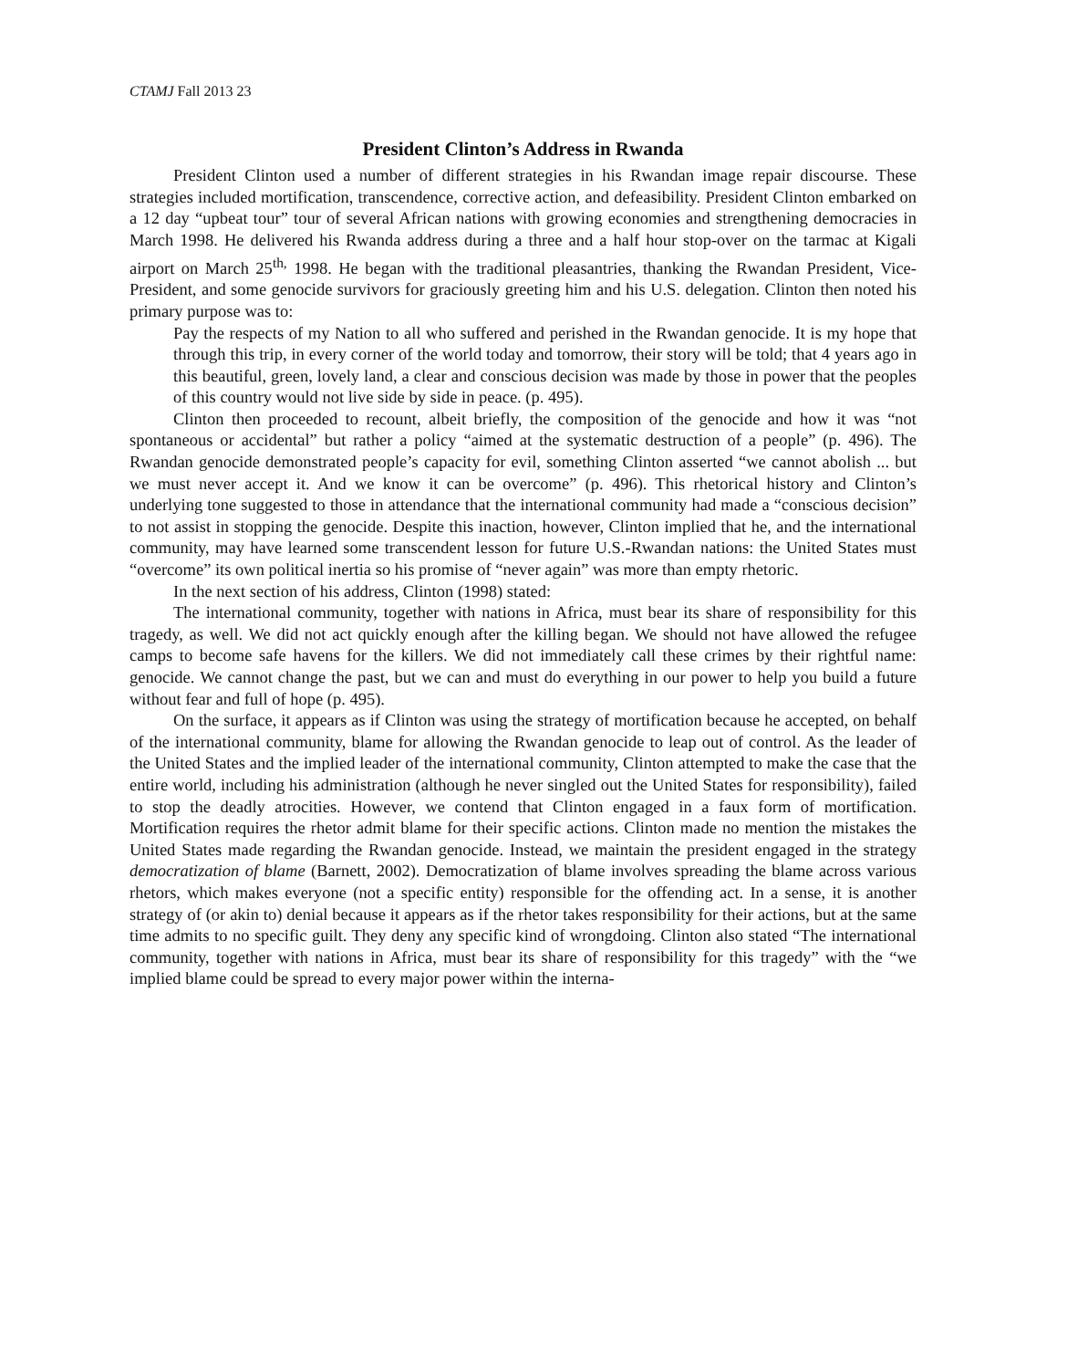CTAMJ Fall 2013 23
President Clinton’s Address in Rwanda
President Clinton used a number of different strategies in his Rwandan image repair discourse. These strategies included mortification, transcendence, corrective action, and defeasibility. President Clinton embarked on a 12 day “upbeat tour” tour of several African nations with growing economies and strengthening democracies in March 1998. He delivered his Rwanda address during a three and a half hour stop-over on the tarmac at Kigali airport on March 25<sup>th,</sup> 1998. He began with the traditional pleasantries, thanking the Rwandan President, Vice-President, and some genocide survivors for graciously greeting him and his U.S. delegation. Clinton then noted his primary purpose was to:
Pay the respects of my Nation to all who suffered and perished in the Rwandan genocide. It is my hope that through this trip, in every corner of the world today and tomorrow, their story will be told; that 4 years ago in this beautiful, green, lovely land, a clear and conscious decision was made by those in power that the peoples of this country would not live side by side in peace. (p. 495).
Clinton then proceeded to recount, albeit briefly, the composition of the genocide and how it was “not spontaneous or accidental” but rather a policy “aimed at the systematic destruction of a people” (p. 496). The Rwandan genocide demonstrated people’s capacity for evil, something Clinton asserted “we cannot abolish ... but we must never accept it. And we know it can be overcome” (p. 496). This rhetorical history and Clinton’s underlying tone suggested to those in attendance that the international community had made a “conscious decision” to not assist in stopping the genocide. Despite this inaction, however, Clinton implied that he, and the international community, may have learned some transcendent lesson for future U.S.-Rwandan nations: the United States must “overcome” its own political inertia so his promise of “never again” was more than empty rhetoric.
In the next section of his address, Clinton (1998) stated:
The international community, together with nations in Africa, must bear its share of responsibility for this tragedy, as well. We did not act quickly enough after the killing began. We should not have allowed the refugee camps to become safe havens for the killers. We did not immediately call these crimes by their rightful name: genocide. We cannot change the past, but we can and must do everything in our power to help you build a future without fear and full of hope (p. 495).
On the surface, it appears as if Clinton was using the strategy of mortification because he accepted, on behalf of the international community, blame for allowing the Rwandan genocide to leap out of control. As the leader of the United States and the implied leader of the international community, Clinton attempted to make the case that the entire world, including his administration (although he never singled out the United States for responsibility), failed to stop the deadly atrocities. However, we contend that Clinton engaged in a faux form of mortification. Mortification requires the rhetor admit blame for their specific actions. Clinton made no mention the mistakes the United States made regarding the Rwandan genocide. Instead, we maintain the president engaged in the strategy democratization of blame (Barnett, 2002). Democratization of blame involves spreading the blame across various rhetors, which makes everyone (not a specific entity) responsible for the offending act. In a sense, it is another strategy of (or akin to) denial because it appears as if the rhetor takes responsibility for their actions, but at the same time admits to no specific guilt. They deny any specific kind of wrongdoing. Clinton also stated “The international community, together with nations in Africa, must bear its share of responsibility for this tragedy” with the “we implied blame could be spread to every major power within the interna-